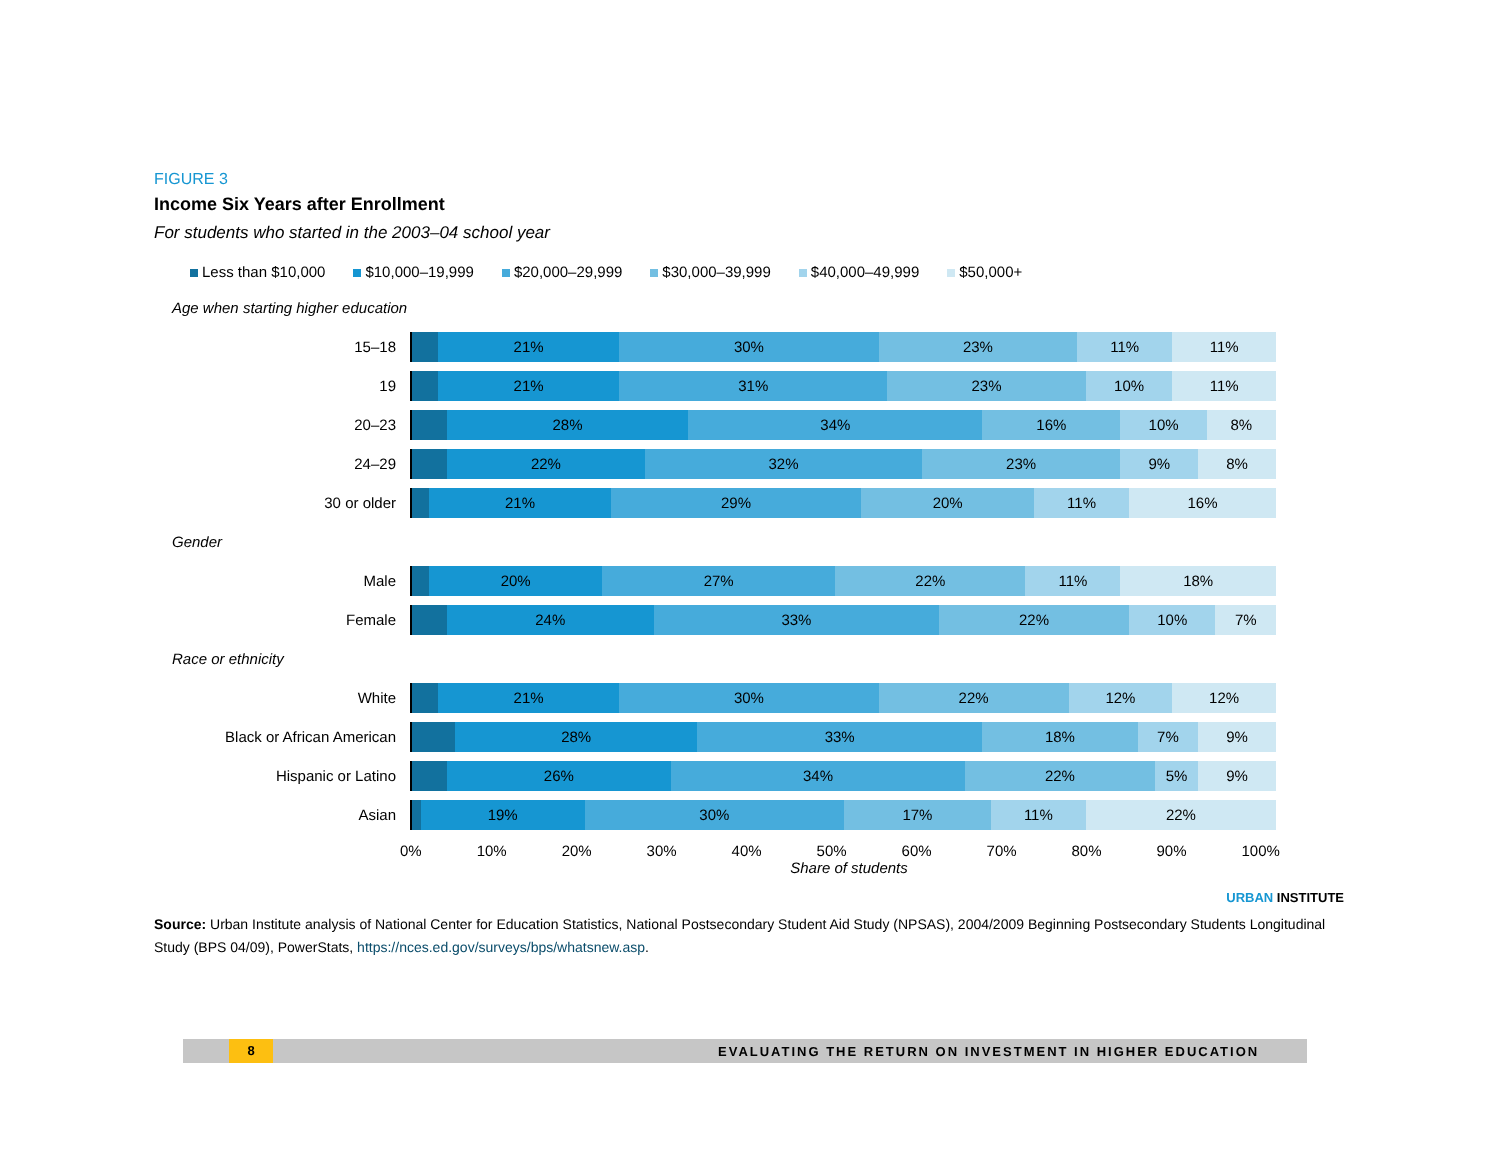FIGURE 3
Income Six Years after Enrollment
For students who started in the 2003–04 school year
Less than $10,000 $10,000–19,999 $20,000–29,999 $30,000–39,999 $40,000–49,999 $50,000+
Age when starting higher education
15–18
21% 30% 23% 11% 11%
19
21% 31% 23% 10% 11%
20–23
28% 34% 16% 10% 8%
24–29
22% 32% 23% 9% 8%
30 or older
21% 29% 20% 11% 16%
Gender
Male
20% 27% 22% 11% 18%
Female
24% 33% 22% 10% 7%
Race or ethnicity
White
21% 30% 22% 12% 12%
Black or African American
28% 33% 18% 7% 9%
Hispanic or Latino
26% 34% 22% 5% 9%
Asian
19% 30% 17% 11% 22%
0% 10% 20% 30% 40% 50% 60% 70% 80% 90% 100%
Share of students
URBAN INSTITUTE
Source: Urban Institute analysis of National Center for Education Statistics, National Postsecondary Student Aid Study (NPSAS), 2004/2009 Beginning Postsecondary Students Longitudinal Study (BPS 04/09), PowerStats, https://nces.ed.gov/surveys/bps/whatsnew.asp.
8 EVALUATING THE RETURN ON INVESTMENT IN HIGHER EDUCATION